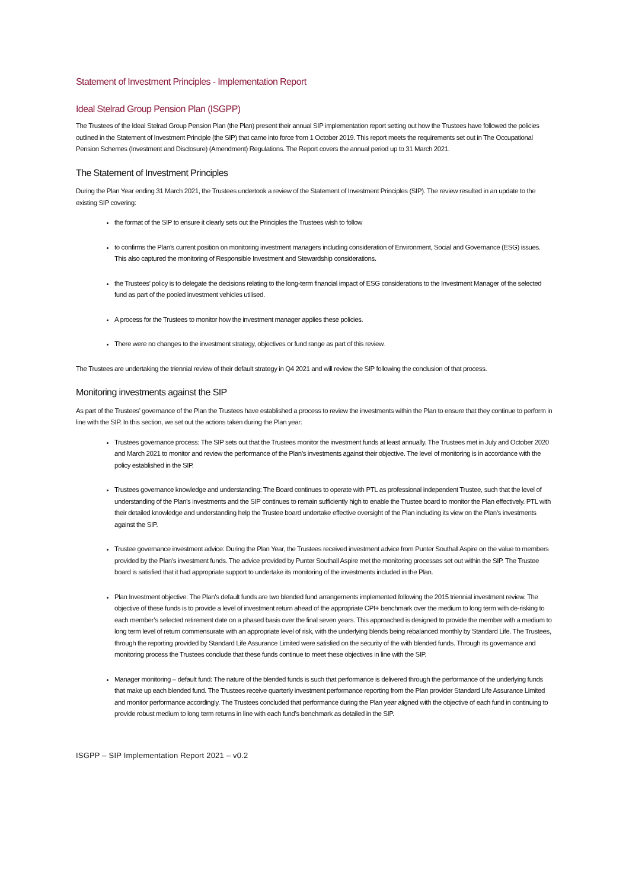Statement of Investment Principles - Implementation Report
Ideal Stelrad Group Pension Plan (ISGPP)
The Trustees of the Ideal Stelrad Group Pension Plan (the Plan) present their annual SIP implementation report setting out how the Trustees have followed the policies outlined in the Statement of Investment Principle (the SIP) that came into force from 1 October 2019. This report meets the requirements set out in The Occupational Pension Schemes (Investment and Disclosure) (Amendment) Regulations. The Report covers the annual period up to 31 March 2021.
The Statement of Investment Principles
During the Plan Year ending 31 March 2021, the Trustees undertook a review of the Statement of Investment Principles (SIP). The review resulted in an update to the existing SIP covering:
the format of the SIP to ensure it clearly sets out the Principles the Trustees wish to follow
to confirms the Plan’s current position on monitoring investment managers including consideration of Environment, Social and Governance (ESG) issues. This also captured the monitoring of Responsible Investment and Stewardship considerations.
the Trustees’ policy is to delegate the decisions relating to the long-term financial impact of ESG considerations to the Investment Manager of the selected fund as part of the pooled investment vehicles utilised.
A process for the Trustees to monitor how the investment manager applies these policies.
There were no changes to the investment strategy, objectives or fund range as part of this review.
The Trustees are undertaking the triennial review of their default strategy in Q4 2021 and will review the SIP following the conclusion of that process.
Monitoring investments against the SIP
As part of the Trustees’ governance of the Plan the Trustees have established a process to review the investments within the Plan to ensure that they continue to perform in line with the SIP. In this section, we set out the actions taken during the Plan year:
Trustees governance process: The SIP sets out that the Trustees monitor the investment funds at least annually. The Trustees met in July and October 2020 and March 2021 to monitor and review the performance of the Plan’s investments against their objective. The level of monitoring is in accordance with the policy established in the SIP.
Trustees governance knowledge and understanding: The Board continues to operate with PTL as professional independent Trustee, such that the level of understanding of the Plan’s investments and the SIP continues to remain sufficiently high to enable the Trustee board to monitor the Plan effectively. PTL with their detailed knowledge and understanding help the Trustee board undertake effective oversight of the Plan including its view on the Plan’s investments against the SIP.
Trustee governance investment advice: During the Plan Year, the Trustees received investment advice from Punter Southall Aspire on the value to members provided by the Plan’s investment funds. The advice provided by Punter Southall Aspire met the monitoring processes set out within the SIP. The Trustee board is satisfied that it had appropriate support to undertake its monitoring of the investments included in the Plan.
Plan Investment objective: The Plan’s default funds are two blended fund arrangements implemented following the 2015 triennial investment review. The objective of these funds is to provide a level of investment return ahead of the appropriate CPI+ benchmark over the medium to long term with de-risking to each member’s selected retirement date on a phased basis over the final seven years. This approached is designed to provide the member with a medium to long term level of return commensurate with an appropriate level of risk, with the underlying blends being rebalanced monthly by Standard Life. The Trustees, through the reporting provided by Standard Life Assurance Limited were satisfied on the security of the with blended funds. Through its governance and monitoring process the Trustees conclude that these funds continue to meet these objectives in line with the SIP.
Manager monitoring – default fund: The nature of the blended funds is such that performance is delivered through the performance of the underlying funds that make up each blended fund. The Trustees receive quarterly investment performance reporting from the Plan provider Standard Life Assurance Limited and monitor performance accordingly. The Trustees concluded that performance during the Plan year aligned with the objective of each fund in continuing to provide robust medium to long term returns in line with each fund’s benchmark as detailed in the SIP.
ISGPP – SIP Implementation Report 2021 – v0.2